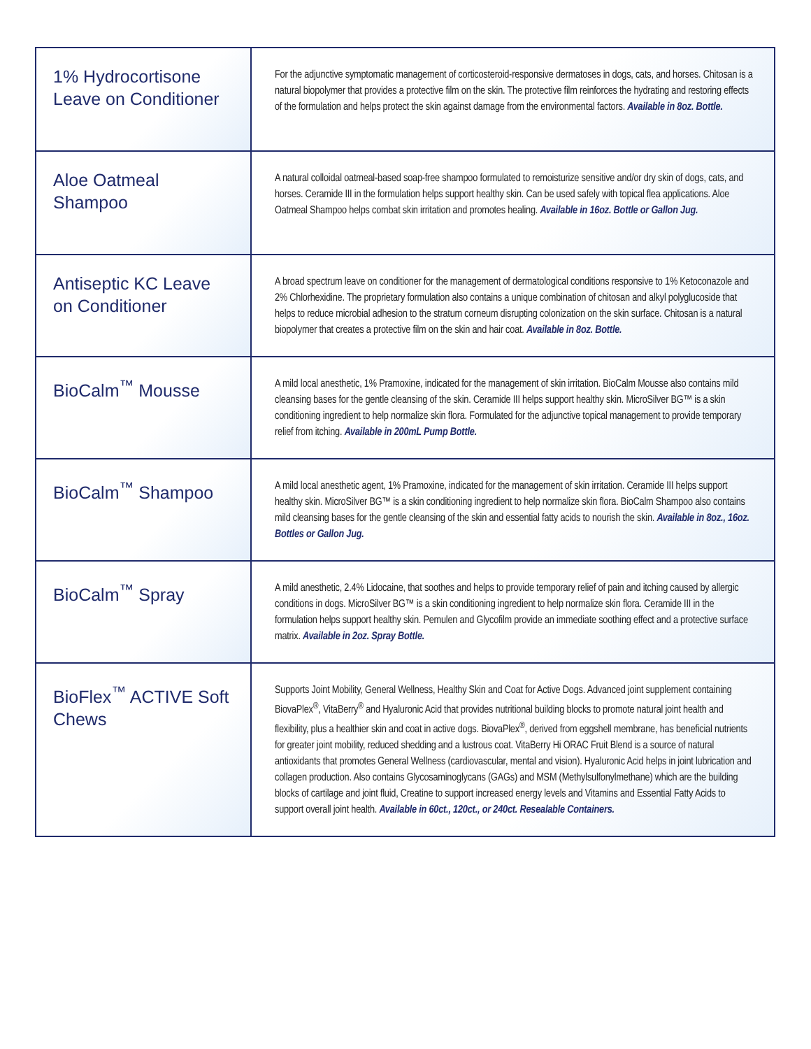| 1% Hydrocortisone Leave on Conditioner | For the adjunctive symptomatic management of corticosteroid-responsive dermatoses in dogs, cats, and horses. Chitosan is a natural biopolymer that provides a protective film on the skin. The protective film reinforces the hydrating and restoring effects of the formulation and helps protect the skin against damage from the environmental factors. Available in 8oz. Bottle. |
| Aloe Oatmeal Shampoo | A natural colloidal oatmeal-based soap-free shampoo formulated to remoisturize sensitive and/or dry skin of dogs, cats, and horses. Ceramide III in the formulation helps support healthy skin. Can be used safely with topical flea applications. Aloe Oatmeal Shampoo helps combat skin irritation and promotes healing. Available in 16oz. Bottle or Gallon Jug. |
| Antiseptic KC Leave on Conditioner | A broad spectrum leave on conditioner for the management of dermatological conditions responsive to 1% Ketoconazole and 2% Chlorhexidine. The proprietary formulation also contains a unique combination of chitosan and alkyl polyglucoside that helps to reduce microbial adhesion to the stratum corneum disrupting colonization on the skin surface. Chitosan is a natural biopolymer that creates a protective film on the skin and hair coat. Available in 8oz. Bottle. |
| BioCalm<sup>™</sup> Mousse | A mild local anesthetic, 1% Pramoxine, indicated for the management of skin irritation. BioCalm Mousse also contains mild cleansing bases for the gentle cleansing of the skin. Ceramide III helps support healthy skin. MicroSilver BG™ is a skin conditioning ingredient to help normalize skin flora. Formulated for the adjunctive topical management to provide temporary relief from itching. Available in 200mL Pump Bottle. |
| BioCalm<sup>™</sup> Shampoo | A mild local anesthetic agent, 1% Pramoxine, indicated for the management of skin irritation. Ceramide III helps support healthy skin. MicroSilver BG™ is a skin conditioning ingredient to help normalize skin flora. BioCalm Shampoo also contains mild cleansing bases for the gentle cleansing of the skin and essential fatty acids to nourish the skin. Available in 8oz., 16oz. Bottles or Gallon Jug. |
| BioCalm<sup>™</sup> Spray | A mild anesthetic, 2.4% Lidocaine, that soothes and helps to provide temporary relief of pain and itching caused by allergic conditions in dogs. MicroSilver BG™ is a skin conditioning ingredient to help normalize skin flora. Ceramide III in the formulation helps support healthy skin. Pemulen and Glycofilm provide an immediate soothing effect and a protective surface matrix. Available in 2oz. Spray Bottle. |
| BioFlex<sup>™</sup> ACTIVE Soft Chews | Supports Joint Mobility, General Wellness, Healthy Skin and Coat for Active Dogs. Advanced joint supplement containing BiovaPlex<sup>®</sup>, VitaBerry<sup>®</sup> and Hyaluronic Acid that provides nutritional building blocks to promote natural joint health and flexibility, plus a healthier skin and coat in active dogs. BiovaPlex<sup>®</sup>, derived from eggshell membrane, has beneficial nutrients for greater joint mobility, reduced shedding and a lustrous coat. VitaBerry Hi ORAC Fruit Blend is a source of natural antioxidants that promotes General Wellness (cardiovascular, mental and vision). Hyaluronic Acid helps in joint lubrication and collagen production. Also contains Glycosaminoglycans (GAGs) and MSM (Methylsulfonylmethane) which are the building blocks of cartilage and joint fluid, Creatine to support increased energy levels and Vitamins and Essential Fatty Acids to support overall joint health. Available in 60ct., 120ct., or 240ct. Resealable Containers. |